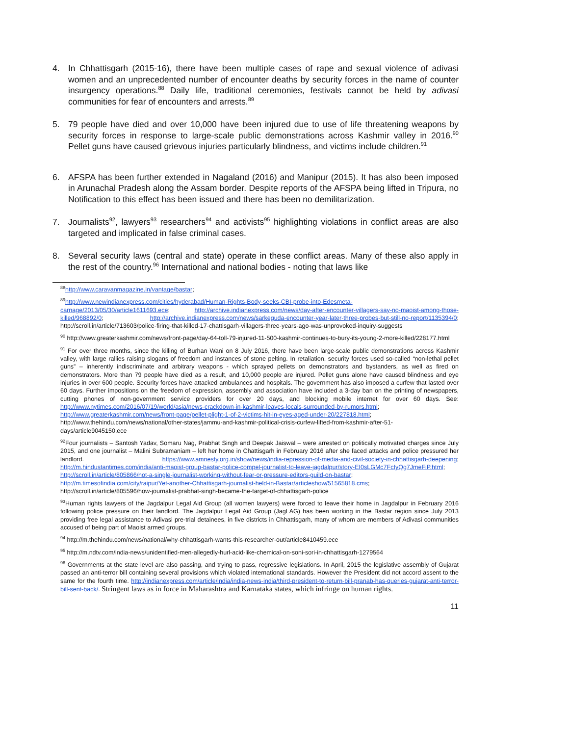4. In Chhattisgarh (2015-16), there have been multiple cases of rape and sexual violence of adivasi women and an unprecedented number of encounter deaths by security forces in the name of counter insurgency operations.<sup>88</sup> Daily life, traditional ceremonies, festivals cannot be held by adivasi communities for fear of encounters and arrests.<sup>89</sup>
5. 79 people have died and over 10,000 have been injured due to use of life threatening weapons by security forces in response to large-scale public demonstrations across Kashmir valley in 2016.<sup>90</sup> Pellet guns have caused grievous injuries particularly blindness, and victims include children.<sup>91</sup>
6. AFSPA has been further extended in Nagaland (2016) and Manipur (2015). It has also been imposed in Arunachal Pradesh along the Assam border. Despite reports of the AFSPA being lifted in Tripura, no Notification to this effect has been issued and there has been no demilitarization.
7. Journalists<sup>92</sup>, lawyers<sup>93</sup> researchers<sup>94</sup> and activists<sup>95</sup> highlighting violations in conflict areas are also targeted and implicated in false criminal cases.
8. Several security laws (central and state) operate in these conflict areas. Many of these also apply in the rest of the country.<sup>96</sup> International and national bodies - noting that laws like
<sup>88</sup> http://www.caravanmagazine.in/vantage/bastar;
<sup>89</sup> http://www.newindianexpress.com/cities/hyderabad/Human-Rights-Body-seeks-CBI-probe-into-Edesmeta-carnage/2013/05/30/article1611693.ece; http://archive.indianexpress.com/news/day-after-encounter-villagers-say-no-maoist-among-those-killed/968892/0; http://archive.indianexpress.com/news/sarkeguda-encounter-year-later-three-probes-but-still-no-report/1135394/0; http://scroll.in/article/713603/police-firing-that-killed-17-chattisgarh-villagers-three-years-ago-was-unprovoked-inquiry-suggests
<sup>90</sup> http://www.greaterkashmir.com/news/front-page/day-64-toll-79-injured-11-500-kashmir-continues-to-bury-its-young-2-more-killed/228177.html
<sup>91</sup> For over three months, since the killing of Burhan Wani on 8 July 2016, there have been large-scale public demonstrations across Kashmir valley, with large rallies raising slogans of freedom and instances of stone pelting. In retaliation, security forces used so-called “non-lethal pellet guns” – inherently indiscriminate and arbitrary weapons - which sprayed pellets on demonstrators and bystanders, as well as fired on demonstrators. More than 79 people have died as a result, and 10,000 people are injured. Pellet guns alone have caused blindness and eye injuries in over 600 people. Security forces have attacked ambulances and hospitals. The government has also imposed a curfew that lasted over 60 days. Further impositions on the freedom of expression, assembly and association have included a 3-day ban on the printing of newspapers, cutting phones of non-government service providers for over 20 days, and blocking mobile internet for over 60 days. See: http://www.nytimes.com/2016/07/19/world/asia/news-crackdown-in-kashmir-leaves-locals-surrounded-by-rumors.html; http://www.greaterkashmir.com/news/front-page/pellet-plight-1-of-2-victims-hit-in-eyes-aged-under-20/227818.html; http://www.thehindu.com/news/national/other-states/jammu-and-kashmir-political-crisis-curfew-lifted-from-kashmir-after-51-days/article9045150.ece
<sup>92</sup> Four journalists – Santosh Yadav, Somaru Nag, Prabhat Singh and Deepak Jaiswal – were arrested on politically motivated charges since July 2015, and one journalist – Malini Subramaniam – left her home in Chattisgarh in February 2016 after she faced attacks and police pressured her landlord. https://www.amnesty.org.in/show/news/india-repression-of-media-and-civil-society-in-chhattisgarh-deepening; http://m.hindustantimes.com/india/anti-maoist-group-bastar-police-compel-journalist-to-leave-jagdalpur/story-EI0sLGMc7FcIyQg7JmeFiP.html; http://scroll.in/article/805866/not-a-single-journalist-working-without-fear-or-pressure-editors-guild-on-bastar; http://m.timesofindia.com/city/raipur/Yet-another-Chhattisgarh-journalist-held-in-Bastar/articleshow/51565818.cms; http://scroll.in/article/805596/how-journalist-prabhat-singh-became-the-target-of-chhattisgarh-police
<sup>93</sup> Human rights lawyers of the Jagdalpur Legal Aid Group (all women lawyers) were forced to leave their home in Jagdalpur in February 2016 following police pressure on their landlord. The Jagdalpur Legal Aid Group (JagLAG) has been working in the Bastar region since July 2013 providing free legal assistance to Adivasi pre-trial detainees, in five districts in Chhattisgarh, many of whom are members of Adivasi communities accused of being part of Maoist armed groups.
<sup>94</sup> http://m.thehindu.com/news/national/why-chhattisgarh-wants-this-researcher-out/article8410459.ece
<sup>95</sup> http://m.ndtv.com/india-news/unidentified-men-allegedly-hurl-acid-like-chemical-on-soni-sori-in-chhattisgarh-1279564
<sup>96</sup> Governments at the state level are also passing, and trying to pass, regressive legislations. In April, 2015 the legislative assembly of Gujarat passed an anti-terror bill containing several provisions which violated international standards. However the President did not accord assent to the same for the fourth time. http://indianexpress.com/article/india/india-news-india/third-president-to-return-bill-pranab-has-queries-gujarat-anti-terror-bill-sent-back/. Stringent laws as in force in Maharashtra and Karnataka states, which infringe on human rights.
11